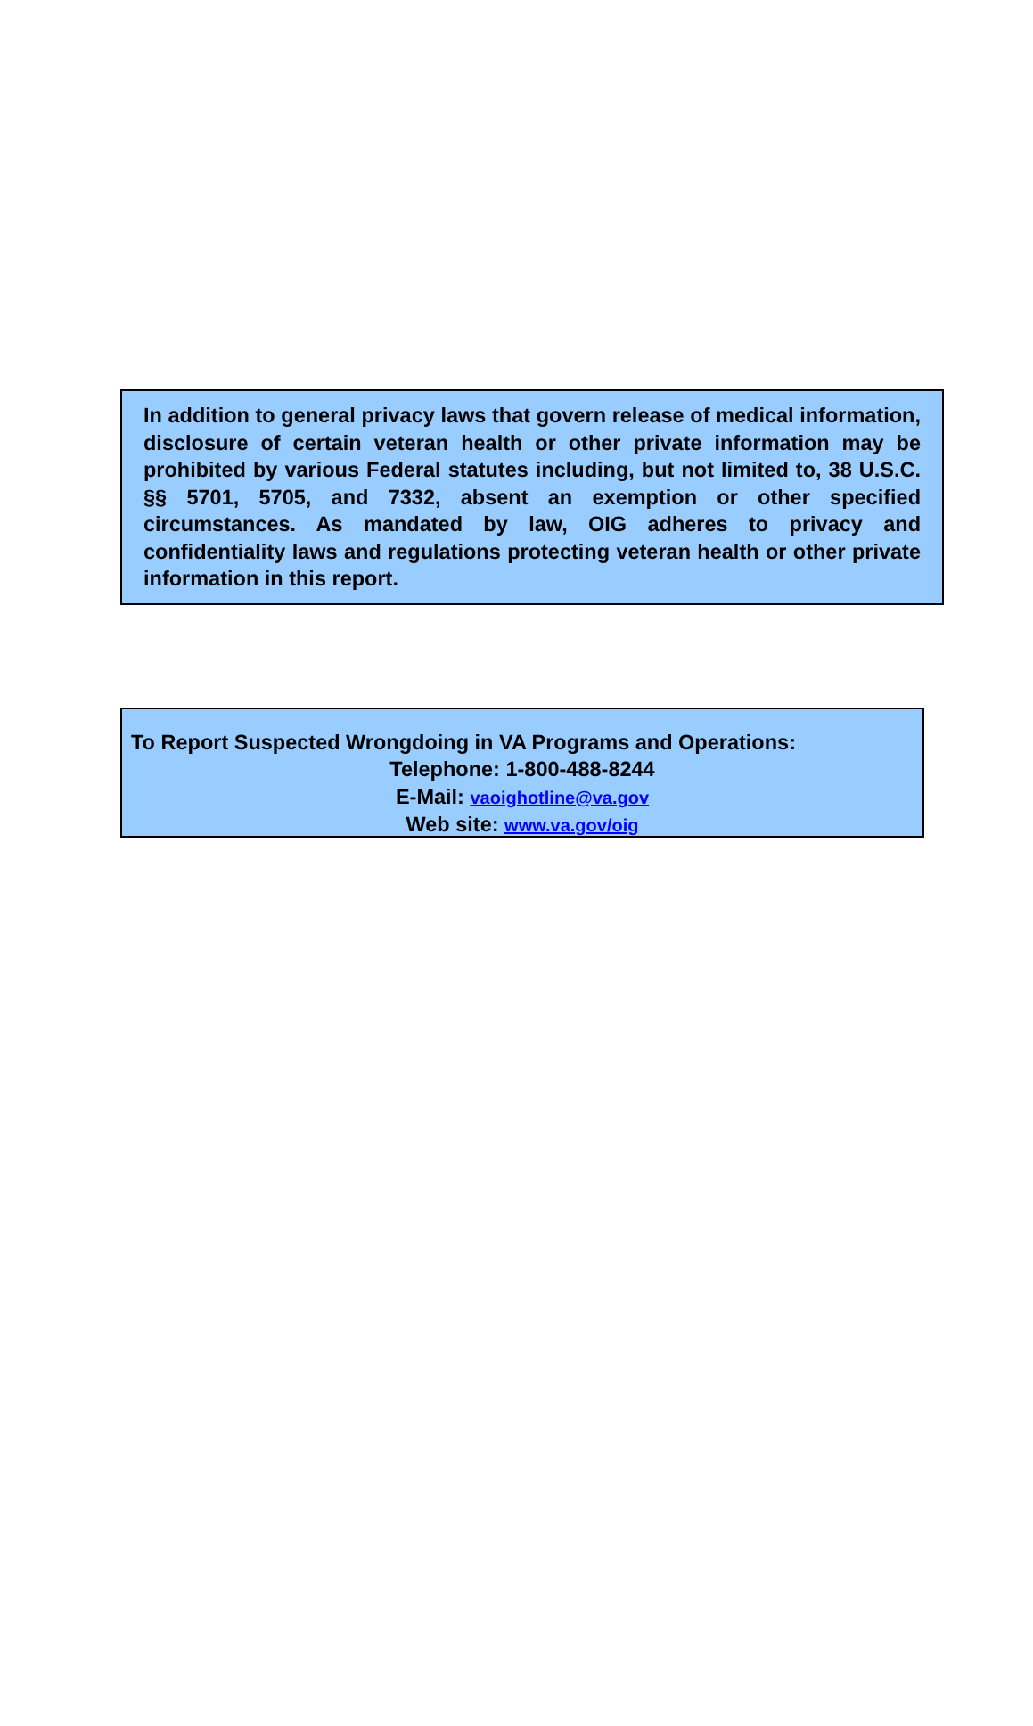In addition to general privacy laws that govern release of medical information, disclosure of certain veteran health or other private information may be prohibited by various Federal statutes including, but not limited to, 38 U.S.C. §§ 5701, 5705, and 7332, absent an exemption or other specified circumstances. As mandated by law, OIG adheres to privacy and confidentiality laws and regulations protecting veteran health or other private information in this report.
To Report Suspected Wrongdoing in VA Programs and Operations:
Telephone: 1-800-488-8244
E-Mail: vaoighotline@va.gov
Web site: www.va.gov/oig